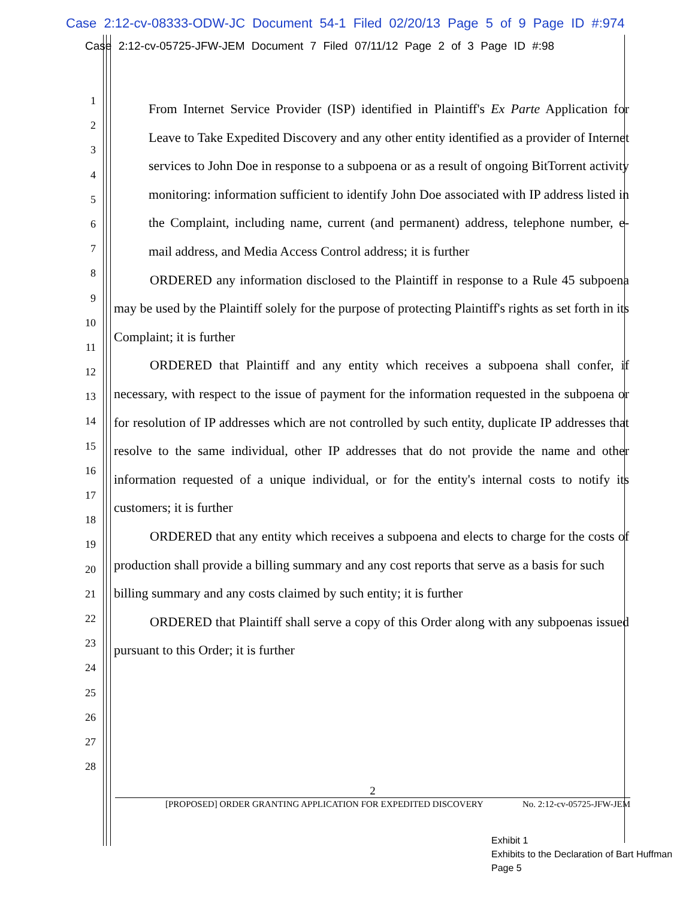Case 2:12-cv-08333-ODW-JC Document 54-1 Filed 02/20/13 Page 5 of 9 Page ID #:974
Case 2:12-cv-05725-JFW-JEM Document 7 Filed 07/11/12 Page 2 of 3 Page ID #:98
1
2
3
4
5
6
7
8
9
10
11
12
13
14
15
16
17
18
19
20
21
22
23
24
25
26
27
28
From Internet Service Provider (ISP) identified in Plaintiff's Ex Parte Application for Leave to Take Expedited Discovery and any other entity identified as a provider of Internet services to John Doe in response to a subpoena or as a result of ongoing BitTorrent activity monitoring: information sufficient to identify John Doe associated with IP address listed in the Complaint, including name, current (and permanent) address, telephone number, e-mail address, and Media Access Control address; it is further
ORDERED any information disclosed to the Plaintiff in response to a Rule 45 subpoena may be used by the Plaintiff solely for the purpose of protecting Plaintiff's rights as set forth in its Complaint; it is further
ORDERED that Plaintiff and any entity which receives a subpoena shall confer, if necessary, with respect to the issue of payment for the information requested in the subpoena or for resolution of IP addresses which are not controlled by such entity, duplicate IP addresses that resolve to the same individual, other IP addresses that do not provide the name and other information requested of a unique individual, or for the entity's internal costs to notify its customers; it is further
ORDERED that any entity which receives a subpoena and elects to charge for the costs of production shall provide a billing summary and any cost reports that serve as a basis for such
billing summary and any costs claimed by such entity; it is further
ORDERED that Plaintiff shall serve a copy of this Order along with any subpoenas issued pursuant to this Order; it is further
2
[PROPOSED] ORDER GRANTING APPLICATION FOR EXPEDITED DISCOVERY No. 2:12-cv-05725-JFW-JEM
Exhibit 1
Exhibits to the Declaration of Bart Huffman
Page 5